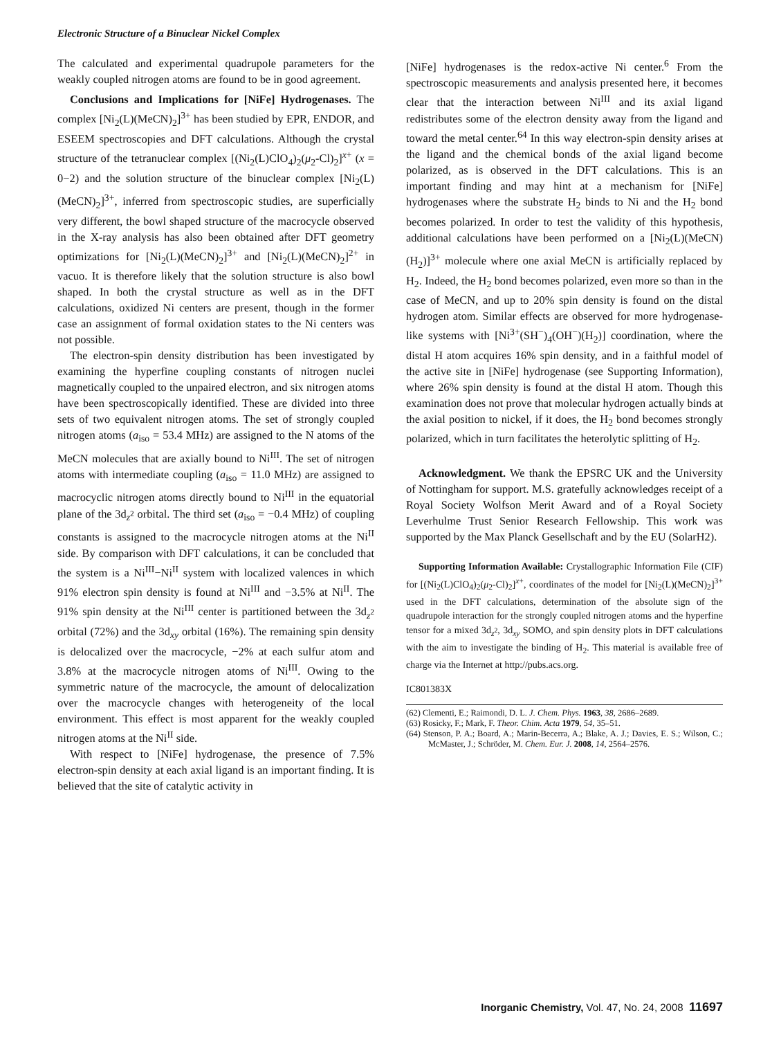Electronic Structure of a Binuclear Nickel Complex
The calculated and experimental quadrupole parameters for the weakly coupled nitrogen atoms are found to be in good agreement.
Conclusions and Implications for [NiFe] Hydrogenases. The complex [Ni<sub>2</sub>(L)(MeCN)<sub>2</sub>]<sup>3+</sup> has been studied by EPR, ENDOR, and ESEEM spectroscopies and DFT calculations. Although the crystal structure of the tetranuclear complex [(Ni<sub>2</sub>(L)ClO<sub>4</sub>)<sub>2</sub>(μ<sub>2</sub>-Cl)<sub>2</sub>]<sup>x+</sup> (x = 0−2) and the solution structure of the binuclear complex [Ni<sub>2</sub>(L)(MeCN)<sub>2</sub>]<sup>3+</sup>, inferred from spectroscopic studies, are superficially very different, the bowl shaped structure of the macrocycle observed in the X-ray analysis has also been obtained after DFT geometry optimizations for [Ni<sub>2</sub>(L)(MeCN)<sub>2</sub>]<sup>3+</sup> and [Ni<sub>2</sub>(L)(MeCN)<sub>2</sub>]<sup>2+</sup> in vacuo. It is therefore likely that the solution structure is also bowl shaped. In both the crystal structure as well as in the DFT calculations, oxidized Ni centers are present, though in the former case an assignment of formal oxidation states to the Ni centers was not possible.
The electron-spin density distribution has been investigated by examining the hyperfine coupling constants of nitrogen nuclei magnetically coupled to the unpaired electron, and six nitrogen atoms have been spectroscopically identified. These are divided into three sets of two equivalent nitrogen atoms. The set of strongly coupled nitrogen atoms (a<sub>iso</sub> = 53.4 MHz) are assigned to the N atoms of the MeCN molecules that are axially bound to Ni<sup>III</sup>. The set of nitrogen atoms with intermediate coupling (a<sub>iso</sub> = 11.0 MHz) are assigned to macrocyclic nitrogen atoms directly bound to Ni<sup>III</sup> in the equatorial plane of the 3d<sub>z<sup>2</sup></sub> orbital. The third set (a<sub>iso</sub> = −0.4 MHz) of coupling constants is assigned to the macrocycle nitrogen atoms at the Ni<sup>II</sup> side. By comparison with DFT calculations, it can be concluded that the system is a Ni<sup>III</sup>−Ni<sup>II</sup> system with localized valences in which 91% electron spin density is found at Ni<sup>III</sup> and −3.5% at Ni<sup>II</sup>. The 91% spin density at the Ni<sup>III</sup> center is partitioned between the 3d<sub>z<sup>2</sup></sub> orbital (72%) and the 3d<sub>xy</sub> orbital (16%). The remaining spin density is delocalized over the macrocycle, −2% at each sulfur atom and 3.8% at the macrocycle nitrogen atoms of Ni<sup>III</sup>. Owing to the symmetric nature of the macrocycle, the amount of delocalization over the macrocycle changes with heterogeneity of the local environment. This effect is most apparent for the weakly coupled nitrogen atoms at the Ni<sup>II</sup> side.
With respect to [NiFe] hydrogenase, the presence of 7.5% electron-spin density at each axial ligand is an important finding. It is believed that the site of catalytic activity in
[NiFe] hydrogenases is the redox-active Ni center.<sup>6</sup> From the spectroscopic measurements and analysis presented here, it becomes clear that the interaction between Ni<sup>III</sup> and its axial ligand redistributes some of the electron density away from the ligand and toward the metal center.<sup>64</sup> In this way electron-spin density arises at the ligand and the chemical bonds of the axial ligand become polarized, as is observed in the DFT calculations. This is an important finding and may hint at a mechanism for [NiFe] hydrogenases where the substrate H<sub>2</sub> binds to Ni and the H<sub>2</sub> bond becomes polarized. In order to test the validity of this hypothesis, additional calculations have been performed on a [Ni<sub>2</sub>(L)(MeCN)(H<sub>2</sub>)]<sup>3+</sup> molecule where one axial MeCN is artificially replaced by H<sub>2</sub>. Indeed, the H<sub>2</sub> bond becomes polarized, even more so than in the case of MeCN, and up to 20% spin density is found on the distal hydrogen atom. Similar effects are observed for more hydrogenase-like systems with [Ni<sup>3+</sup>(SH<sup>−</sup>)<sub>4</sub>(OH<sup>−</sup>)(H<sub>2</sub>)] coordination, where the distal H atom acquires 16% spin density, and in a faithful model of the active site in [NiFe] hydrogenase (see Supporting Information), where 26% spin density is found at the distal H atom. Though this examination does not prove that molecular hydrogen actually binds at the axial position to nickel, if it does, the H<sub>2</sub> bond becomes strongly polarized, which in turn facilitates the heterolytic splitting of H<sub>2</sub>.
Acknowledgment. We thank the EPSRC UK and the University of Nottingham for support. M.S. gratefully acknowledges receipt of a Royal Society Wolfson Merit Award and of a Royal Society Leverhulme Trust Senior Research Fellowship. This work was supported by the Max Planck Gesellschaft and by the EU (SolarH2).
Supporting Information Available: Crystallographic Information File (CIF) for [(Ni<sub>2</sub>(L)ClO<sub>4</sub>)<sub>2</sub>(μ<sub>2</sub>-Cl)<sub>2</sub>]<sup>x+</sup>, coordinates of the model for [Ni<sub>2</sub>(L)(MeCN)<sub>2</sub>]<sup>3+</sup> used in the DFT calculations, determination of the absolute sign of the quadrupole interaction for the strongly coupled nitrogen atoms and the hyperfine tensor for a mixed 3d<sub>z<sup>2</sup></sub>, 3d<sub>xy</sub> SOMO, and spin density plots in DFT calculations with the aim to investigate the binding of H<sub>2</sub>. This material is available free of charge via the Internet at http://pubs.acs.org.
IC801383X
(62) Clementi, E.; Raimondi, D. L. J. Chem. Phys. 1963, 38, 2686–2689.
(63) Rosicky, F.; Mark, F. Theor. Chim. Acta 1979, 54, 35–51.
(64) Stenson, P. A.; Board, A.; Marin-Becerra, A.; Blake, A. J.; Davies, E. S.; Wilson, C.; McMaster, J.; Schröder, M. Chem. Eur. J. 2008, 14, 2564–2576.
Inorganic Chemistry, Vol. 47, No. 24, 2008 11697